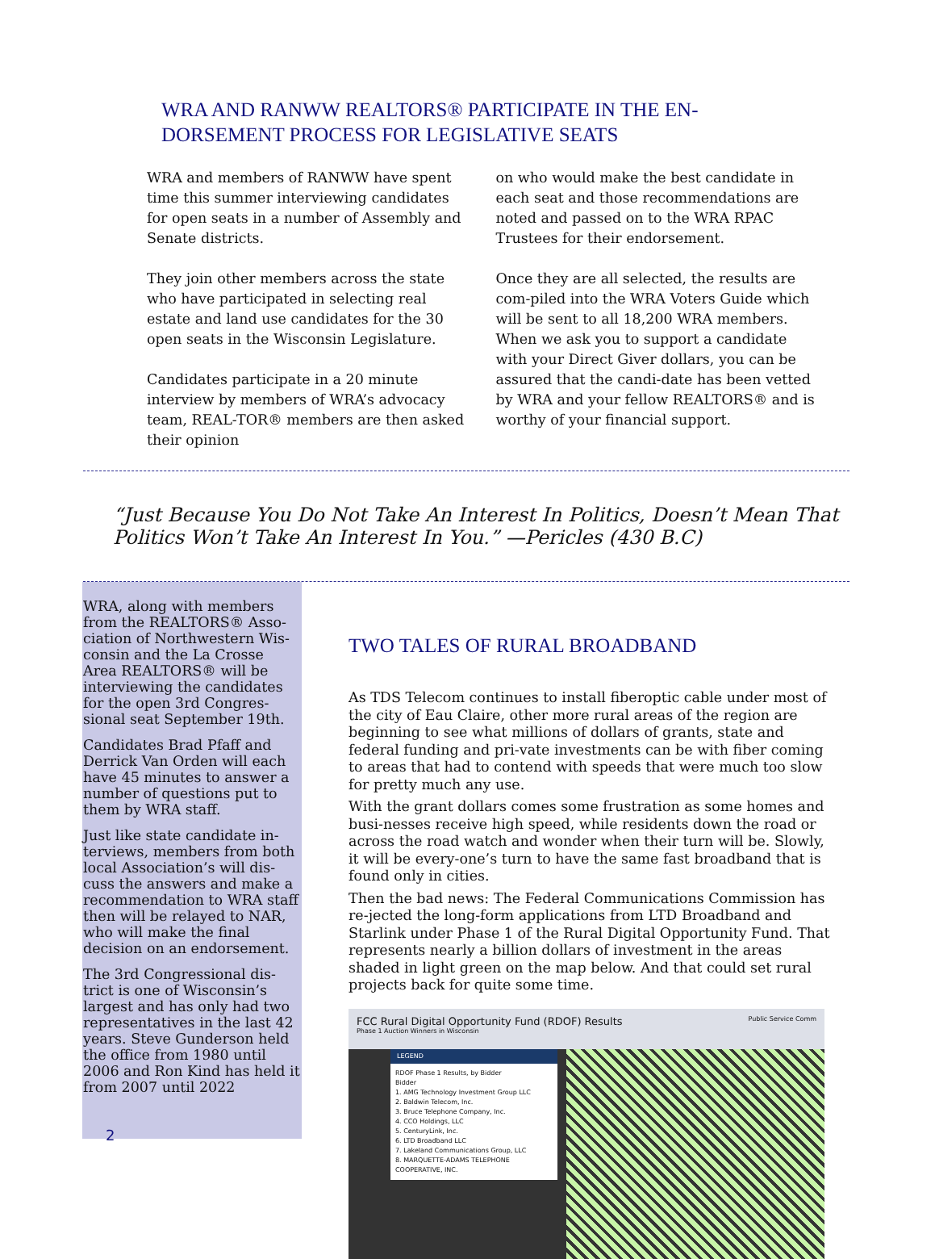WRA AND RANWW REALTORS® PARTICIPATE IN THE EN-DORSEMENT PROCESS FOR LEGISLATIVE SEATS
WRA and members of RANWW have spent time this summer interviewing candidates for open seats in a number of Assembly and Senate districts.
They join other members across the state who have participated in selecting real estate and land use candidates for the 30 open seats in the Wisconsin Legislature.
Candidates participate in a 20 minute interview by members of WRA’s advocacy team, REAL-TOR® members are then asked their opinion
on who would make the best candidate in each seat and those recommendations are noted and passed on to the WRA RPAC Trustees for their endorsement.
Once they are all selected, the results are com-piled into the WRA Voters Guide which will be sent to all 18,200 WRA members. When we ask you to support a candidate with your Direct Giver dollars, you can be assured that the candi-date has been vetted by WRA and your fellow REALTORS® and is worthy of your financial support.
“Just Because You Do Not Take An Interest In Politics, Doesn’t Mean That Politics Won’t Take An Interest In You.” —Pericles (430 B.C)
WRA, along with members from the REALTORS® Asso-ciation of Northwestern Wis-consin and the La Crosse Area REALTORS® will be interviewing the candidates for the open 3rd Congres-sional seat September 19th.
Candidates Brad Pfaff and Derrick Van Orden will each have 45 minutes to answer a number of questions put to them by WRA staff.
Just like state candidate in-terviews, members from both local Association’s will dis-cuss the answers and make a recommendation to WRA staff then will be relayed to NAR, who will make the final decision on an endorsement.
The 3rd Congressional dis-trict is one of Wisconsin’s largest and has only had two representatives in the last 42 years. Steve Gunderson held the office from 1980 until 2006 and Ron Kind has held it from 2007 until 2022
2
TWO TALES OF RURAL BROADBAND
As TDS Telecom continues to install fiberoptic cable under most of the city of Eau Claire, other more rural areas of the region are beginning to see what millions of dollars of grants, state and federal funding and pri-vate investments can be with fiber coming to areas that had to contend with speeds that were much too slow for pretty much any use.
With the grant dollars comes some frustration as some homes and busi-nesses receive high speed, while residents down the road or across the road watch and wonder when their turn will be. Slowly, it will be every-one’s turn to have the same fast broadband that is found only in cities.
Then the bad news: The Federal Communications Commission has re-jected the long-form applications from LTD Broadband and Starlink under Phase 1 of the Rural Digital Opportunity Fund. That represents nearly a billion dollars of investment in the areas shaded in light green on the map below. And that could set rural projects back for quite some time.
FCC Rural Digital Opportunity Fund (RDOF) Results Public Service Comm
Phase 1 Auction Winners in Wisconsin
LEGEND
RDOF Phase 1 Results, by Bidder
Bidder
1. AMG Technology Investment Group LLC
2. Baldwin Telecom, Inc.
3. Bruce Telephone Company, Inc.
4. CCO Holdings, LLC
5. CenturyLink, Inc.
6. LTD Broadband LLC
7. Lakeland Communications Group, LLC
8. MARQUETTE-ADAMS TELEPHONE COOPERATIVE, INC.